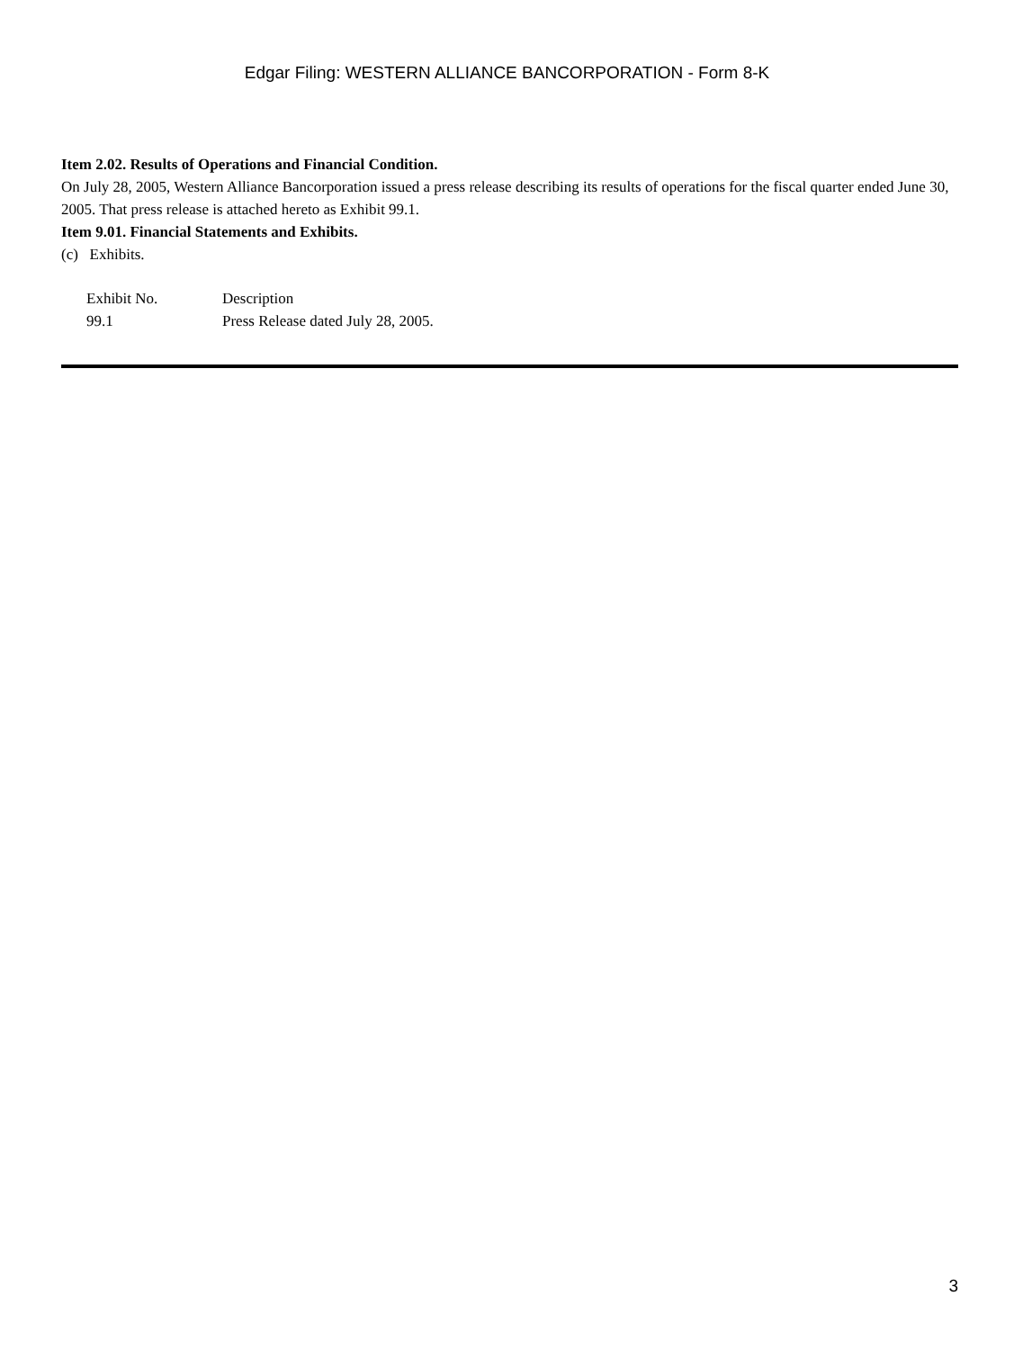Edgar Filing: WESTERN ALLIANCE BANCORPORATION - Form 8-K
Item 2.02. Results of Operations and Financial Condition.
On July 28, 2005, Western Alliance Bancorporation issued a press release describing its results of operations for the fiscal quarter ended June 30, 2005. That press release is attached hereto as Exhibit 99.1.
Item 9.01. Financial Statements and Exhibits.
(c) Exhibits.
| Exhibit No. | Description |
| 99.1 | Press Release dated July 28, 2005. |
3